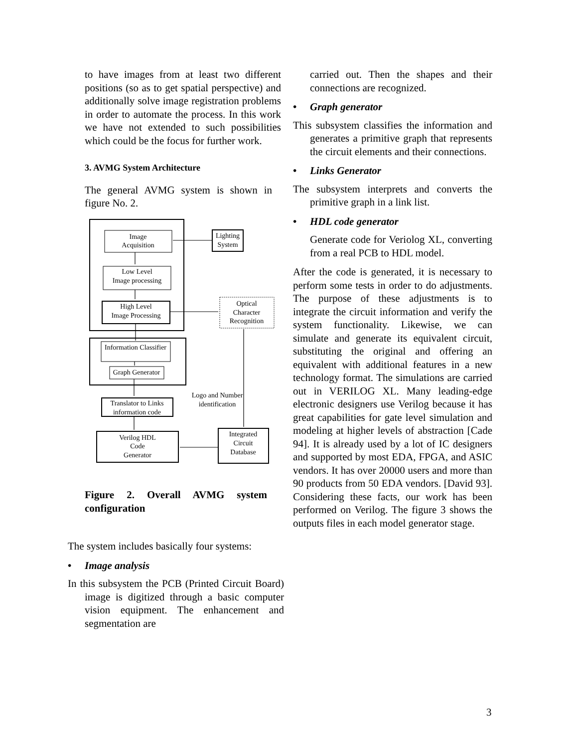to have images from at least two different positions (so as to get spatial perspective) and additionally solve image registration problems in order to automate the process. In this work we have not extended to such possibilities which could be the focus for further work.
3. AVMG System Architecture
The general AVMG system is shown in figure No. 2.
Image
Acquisition
Lighting
System
Low Level
Image processing
High Level
Image Processing
Optical
Character
Recognition
Information Classifier
Graph Generator
Logo and Number
identification
Translator to Links
information code
Verilog HDL
Code
Generator
Integrated
Circuit
Database
Figure 2. Overall AVMG system configuration
The system includes basically four systems:
• Image analysis
In this subsystem the PCB (Printed Circuit Board) image is digitized through a basic computer vision equipment. The enhancement and segmentation are
carried out. Then the shapes and their connections are recognized.
• Graph generator
This subsystem classifies the information and generates a primitive graph that represents the circuit elements and their connections.
• Links Generator
The subsystem interprets and converts the primitive graph in a link list.
• HDL code generator
Generate code for Veriolog XL, converting from a real PCB to HDL model.
After the code is generated, it is necessary to perform some tests in order to do adjustments. The purpose of these adjustments is to integrate the circuit information and verify the system functionality. Likewise, we can simulate and generate its equivalent circuit, substituting the original and offering an equivalent with additional features in a new technology format. The simulations are carried out in VERILOG XL. Many leading-edge electronic designers use Verilog because it has great capabilities for gate level simulation and modeling at higher levels of abstraction [Cade 94]. It is already used by a lot of IC designers and supported by most EDA, FPGA, and ASIC vendors. It has over 20000 users and more than 90 products from 50 EDA vendors. [David 93]. Considering these facts, our work has been performed on Verilog. The figure 3 shows the outputs files in each model generator stage.
3